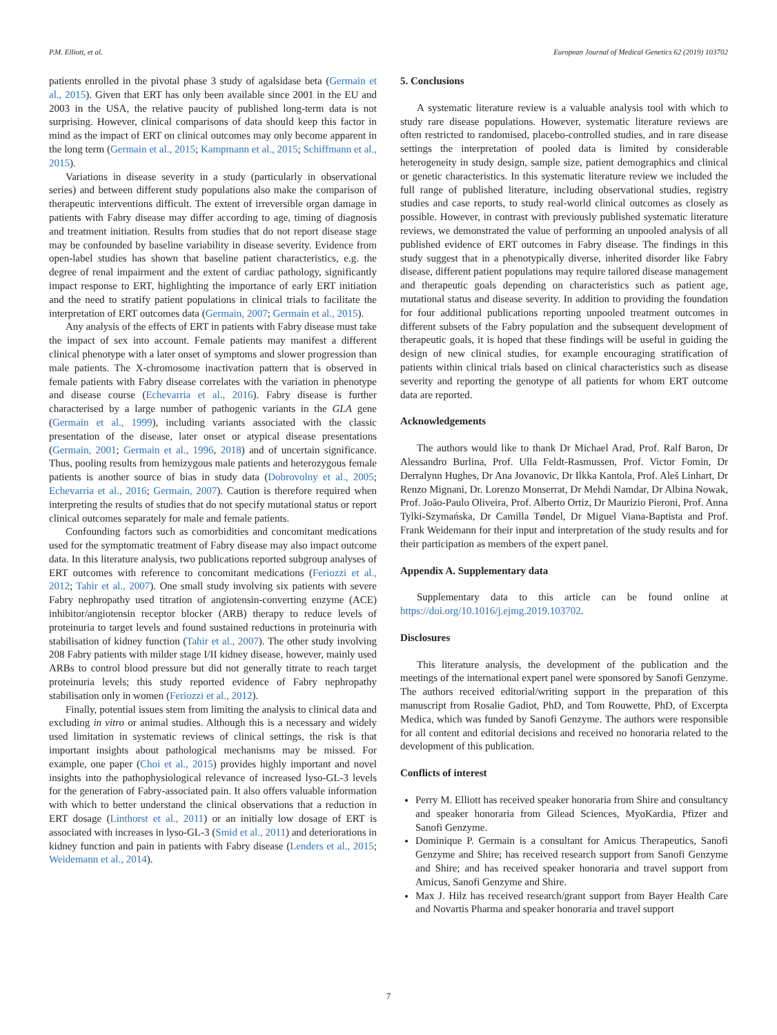P.M. Elliott, et al. European Journal of Medical Genetics 62 (2019) 103702
patients enrolled in the pivotal phase 3 study of agalsidase beta (Germain et al., 2015). Given that ERT has only been available since 2001 in the EU and 2003 in the USA, the relative paucity of published long-term data is not surprising. However, clinical comparisons of data should keep this factor in mind as the impact of ERT on clinical outcomes may only become apparent in the long term (Germain et al., 2015; Kampmann et al., 2015; Schiffmann et al., 2015).
Variations in disease severity in a study (particularly in observational series) and between different study populations also make the comparison of therapeutic interventions difficult. The extent of irreversible organ damage in patients with Fabry disease may differ according to age, timing of diagnosis and treatment initiation. Results from studies that do not report disease stage may be confounded by baseline variability in disease severity. Evidence from open-label studies has shown that baseline patient characteristics, e.g. the degree of renal impairment and the extent of cardiac pathology, significantly impact response to ERT, highlighting the importance of early ERT initiation and the need to stratify patient populations in clinical trials to facilitate the interpretation of ERT outcomes data (Germain, 2007; Germain et al., 2015).
Any analysis of the effects of ERT in patients with Fabry disease must take the impact of sex into account. Female patients may manifest a different clinical phenotype with a later onset of symptoms and slower progression than male patients. The X-chromosome inactivation pattern that is observed in female patients with Fabry disease correlates with the variation in phenotype and disease course (Echevarria et al., 2016). Fabry disease is further characterised by a large number of pathogenic variants in the GLA gene (Germain et al., 1999), including variants associated with the classic presentation of the disease, later onset or atypical disease presentations (Germain, 2001; Germain et al., 1996, 2018) and of uncertain significance. Thus, pooling results from hemizygous male patients and heterozygous female patients is another source of bias in study data (Dobrovolny et al., 2005; Echevarria et al., 2016; Germain, 2007). Caution is therefore required when interpreting the results of studies that do not specify mutational status or report clinical outcomes separately for male and female patients.
Confounding factors such as comorbidities and concomitant medications used for the symptomatic treatment of Fabry disease may also impact outcome data. In this literature analysis, two publications reported subgroup analyses of ERT outcomes with reference to concomitant medications (Feriozzi et al., 2012; Tahir et al., 2007). One small study involving six patients with severe Fabry nephropathy used titration of angiotensin-converting enzyme (ACE) inhibitor/angiotensin receptor blocker (ARB) therapy to reduce levels of proteinuria to target levels and found sustained reductions in proteinuria with stabilisation of kidney function (Tahir et al., 2007). The other study involving 208 Fabry patients with milder stage I/II kidney disease, however, mainly used ARBs to control blood pressure but did not generally titrate to reach target proteinuria levels; this study reported evidence of Fabry nephropathy stabilisation only in women (Feriozzi et al., 2012).
Finally, potential issues stem from limiting the analysis to clinical data and excluding in vitro or animal studies. Although this is a necessary and widely used limitation in systematic reviews of clinical settings, the risk is that important insights about pathological mechanisms may be missed. For example, one paper (Choi et al., 2015) provides highly important and novel insights into the pathophysiological relevance of increased lyso-GL-3 levels for the generation of Fabry-associated pain. It also offers valuable information with which to better understand the clinical observations that a reduction in ERT dosage (Linthorst et al., 2011) or an initially low dosage of ERT is associated with increases in lyso-GL-3 (Smid et al., 2011) and deteriorations in kidney function and pain in patients with Fabry disease (Lenders et al., 2015; Weidemann et al., 2014).
5. Conclusions
A systematic literature review is a valuable analysis tool with which to study rare disease populations. However, systematic literature reviews are often restricted to randomised, placebo-controlled studies, and in rare disease settings the interpretation of pooled data is limited by considerable heterogeneity in study design, sample size, patient demographics and clinical or genetic characteristics. In this systematic literature review we included the full range of published literature, including observational studies, registry studies and case reports, to study real-world clinical outcomes as closely as possible. However, in contrast with previously published systematic literature reviews, we demonstrated the value of performing an unpooled analysis of all published evidence of ERT outcomes in Fabry disease. The findings in this study suggest that in a phenotypically diverse, inherited disorder like Fabry disease, different patient populations may require tailored disease management and therapeutic goals depending on characteristics such as patient age, mutational status and disease severity. In addition to providing the foundation for four additional publications reporting unpooled treatment outcomes in different subsets of the Fabry population and the subsequent development of therapeutic goals, it is hoped that these findings will be useful in guiding the design of new clinical studies, for example encouraging stratification of patients within clinical trials based on clinical characteristics such as disease severity and reporting the genotype of all patients for whom ERT outcome data are reported.
Acknowledgements
The authors would like to thank Dr Michael Arad, Prof. Ralf Baron, Dr Alessandro Burlina, Prof. Ulla Feldt-Rasmussen, Prof. Victor Fomin, Dr Derralynn Hughes, Dr Ana Jovanovic, Dr Ilkka Kantola, Prof. Aleš Linhart, Dr Renzo Mignani, Dr. Lorenzo Monserrat, Dr Mehdi Namdar, Dr Albina Nowak, Prof. João-Paulo Oliveira, Prof. Alberto Ortiz, Dr Maurizio Pieroni, Prof. Anna Tylki-Szymańska, Dr Camilla Tøndel, Dr Miguel Viana-Baptista and Prof. Frank Weidemann for their input and interpretation of the study results and for their participation as members of the expert panel.
Appendix A. Supplementary data
Supplementary data to this article can be found online at https://doi.org/10.1016/j.ejmg.2019.103702.
Disclosures
This literature analysis, the development of the publication and the meetings of the international expert panel were sponsored by Sanofi Genzyme. The authors received editorial/writing support in the preparation of this manuscript from Rosalie Gadiot, PhD, and Tom Rouwette, PhD, of Excerpta Medica, which was funded by Sanofi Genzyme. The authors were responsible for all content and editorial decisions and received no honoraria related to the development of this publication.
Conflicts of interest
Perry M. Elliott has received speaker honoraria from Shire and consultancy and speaker honoraria from Gilead Sciences, MyoKardia, Pfizer and Sanofi Genzyme.
Dominique P. Germain is a consultant for Amicus Therapeutics, Sanofi Genzyme and Shire; has received research support from Sanofi Genzyme and Shire; and has received speaker honoraria and travel support from Amicus, Sanofi Genzyme and Shire.
Max J. Hilz has received research/grant support from Bayer Health Care and Novartis Pharma and speaker honoraria and travel support
7